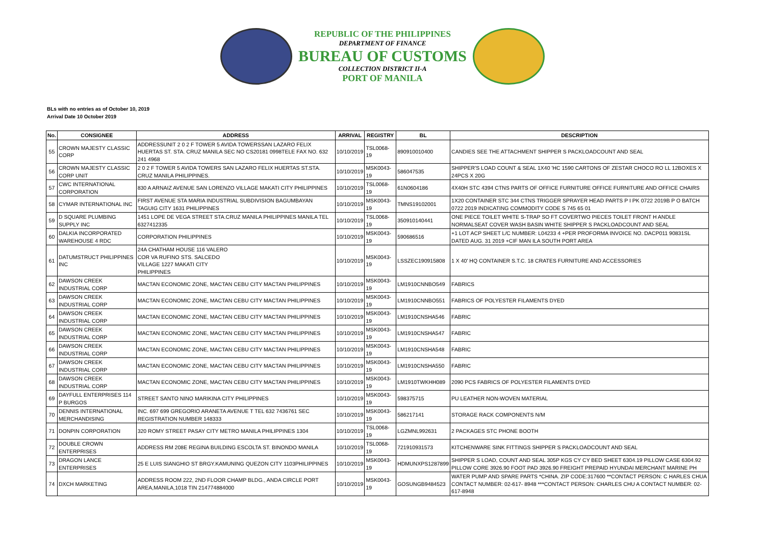REPUBLIC OF THE PHILIPPINES
DEPARTMENT OF FINANCE
BUREAU OF CUSTOMS
COLLECTION DISTRICT II-A
PORT OF MANILA
BLs with no entries as of October 10, 2019
Arrival Date 10 October 2019
| No. | CONSIGNEE | ADDRESS | ARRIVAL | REGISTRY | BL | DESCRIPTION |
| --- | --- | --- | --- | --- | --- | --- |
| 55 | CROWN MAJESTY CLASSIC CORP | ADDRESSUNIT 2 0 2 F TOWER 5 AVIDA TOWERSSAN LAZARO FELIX HUERTAS ST. STA. CRUZ MANILA SEC NO CS20181 0998TELE FAX NO. 632 241 4968 | 10/10/2019 | TSL0068-19 | 890910010400 | CANDIES SEE THE ATTACHMENT SHIPPER S PACKLOADCOUNT AND SEAL |
| 56 | CROWN MAJESTY CLASSIC CORP UNIT | 2 0 2 F TOWER 5 AVIDA TOWERS SAN LAZARO FELIX HUERTAS ST.STA. CRUZ MANILA PHILIPPINES. | 10/10/2019 | MSK0043-19 | 586047535 | SHIPPER'S LOAD COUNT & SEAL 1X40 'HC 1590 CARTONS OF ZESTAR CHOCO RO LL 12BOXES X 24PCS X 20G |
| 57 | CWC INTERNATIONAL CORPORATION | 830 A ARNAIZ AVENUE SAN LORENZO VILLAGE MAKATI CITY PHILIPPINES | 10/10/2019 | TSL0068-19 | 61N0604186 | 4X40H STC 4394 CTNS PARTS OF OFFICE FURNITURE OFFICE FURNITURE AND OFFICE CHAIRS |
| 58 | CYMAR INTERNATIONAL INC | FIRST AVENUE STA MARIA INDUSTRIAL SUBDIVISION BAGUMBAYAN TAGUIG CITY 1631 PHILIPPINES | 10/10/2019 | MSK0043-19 | TMNS19102001 | 1X20 CONTAINER STC 344 CTNS TRIGGER SPRAYER HEAD PARTS P I PK 0722 2019B P O BATCH 0722 2019 INDICATING COMMODITY CODE S 745 65 01 |
| 59 | D SQUARE PLUMBING SUPPLY INC | 1451 LOPE DE VEGA STREET STA.CRUZ MANILA PHILIPPINES MANILA TEL 6327412335 | 10/10/2019 | TSL0068-19 | 350910140441 | ONE PIECE TOILET WHITE S-TRAP SO FT COVERTWO PIECES TOILET FRONT H ANDLE NORMALSEAT COVER WASH BASIN WHITE SHIPPER S PACKLOADCOUNT AND SEAL |
| 60 | DALKIA INCORPORATED WAREHOUSE 4 RDC | CORPORATION PHILIPPINES | 10/10/2019 | MSK0043-19 | 590686516 | +1 LOT ACP SHEET L/C NUMBER: L04233 4 +PER PROFORMA INVOICE NO. DACP011 90831SL DATED AUG. 31 2019 +CIF MAN ILA SOUTH PORT AREA |
| 61 | DATUMSTRUCT PHILIPPINES INC | 24A CHATHAM HOUSE 116 VALERO COR VA RUFINO STS. SALCEDO VILLAGE 1227 MAKATI CITY PHILIPPINES | 10/10/2019 | MSK0043-19 | LSSZEC190915808 | 1 X 40' HQ CONTAINER S.T.C. 18 CRATES FURNITURE AND ACCESSORIES |
| 62 | DAWSON CREEK INDUSTRIAL CORP | MACTAN ECONOMIC ZONE, MACTAN CEBU CITY MACTAN PHILIPPINES | 10/10/2019 | MSK0043-19 | LM1910CNNBO549 | FABRICS |
| 63 | DAWSON CREEK INDUSTRIAL CORP | MACTAN ECONOMIC ZONE, MACTAN CEBU CITY MACTAN PHILIPPINES | 10/10/2019 | MSK0043-19 | LM1910CNNBO551 | FABRICS OF POLYESTER FILAMENTS DYED |
| 64 | DAWSON CREEK INDUSTRIAL CORP | MACTAN ECONOMIC ZONE, MACTAN CEBU CITY MACTAN PHILIPPINES | 10/10/2019 | MSK0043-19 | LM1910CNSHA546 | FABRIC |
| 65 | DAWSON CREEK INDUSTRIAL CORP | MACTAN ECONOMIC ZONE, MACTAN CEBU CITY MACTAN PHILIPPINES | 10/10/2019 | MSK0043-19 | LM1910CNSHA547 | FABRIC |
| 66 | DAWSON CREEK INDUSTRIAL CORP | MACTAN ECONOMIC ZONE, MACTAN CEBU CITY MACTAN PHILIPPINES | 10/10/2019 | MSK0043-19 | LM1910CNSHA548 | FABRIC |
| 67 | DAWSON CREEK INDUSTRIAL CORP | MACTAN ECONOMIC ZONE, MACTAN CEBU CITY MACTAN PHILIPPINES | 10/10/2019 | MSK0043-19 | LM1910CNSHA550 | FABRIC |
| 68 | DAWSON CREEK INDUSTRIAL CORP | MACTAN ECONOMIC ZONE, MACTAN CEBU CITY MACTAN PHILIPPINES | 10/10/2019 | MSK0043-19 | LM1910TWKHH089 | 2090 PCS FABRICS OF POLYESTER FILAMENTS DYED |
| 69 | DAYFULL ENTERPRISES 114 P BURGOS | STREET SANTO NINO MARIKINA CITY PHILIPPINES | 10/10/2019 | MSK0043-19 | 598375715 | PU LEATHER NON-WOVEN MATERIAL |
| 70 | DENNIS INTERNATIONAL MERCHANDISING | INC. 697 699 GREGORIO ARANETA AVENUE T TEL 632 7436761 SEC REGISTRATION NUMBER 148333 | 10/10/2019 | MSK0043-19 | 586217141 | STORAGE RACK COMPONENTS N/M |
| 71 | DONPIN CORPORATION | 320 ROMY STREET PASAY CITY METRO MANILA PHILIPPINES 1304 | 10/10/2019 | TSL0068-19 | LGZMNL992631 | 2 PACKAGES STC PHONE BOOTH |
| 72 | DOUBLE CROWN ENTERPRISES | ADDRESS RM 208E REGINA BUILDING ESCOLTA ST. BINONDO MANILA | 10/10/2019 | TSL0068-19 | 721910931573 | KITCHENWARE SINK FITTINGS SHIPPER S PACKLOADCOUNT AND SEAL |
| 73 | DRAGON LANCE ENTERPRISES | 25 E LUIS SIANGHIO ST BRGY.KAMUNING QUEZON CITY 1103PHILIPPINES | 10/10/2019 | MSK0043-19 | HDMUNXPS1287899 | SHIPPER S LOAD, COUNT AND SEAL 305P KGS CY CY BED SHEET 6304.19 PILLOW CASE 6304.92 PILLOW CORE 3926.90 FOOT PAD 3926.90 FREIGHT PREPAID HYUNDAI MERCHANT MARINE PH |
| 74 | DXCH MARKETING | ADDRESS ROOM 222, 2ND FLOOR CHAMP BLDG., ANDA CIRCLE PORT AREA,MANILA,1018 TIN 214774884000 | 10/10/2019 | MSK0043-19 | GOSUNGB9484523 | WATER PUMP AND SPARE PARTS *CHINA. ZIP CODE:317600 **CONTACT PERSON: C HARLES CHUA CONTACT NUMBER: 02-617- 8948 ***CONTACT PERSON: CHARLES CHU A CONTACT NUMBER: 02-617-8948 |